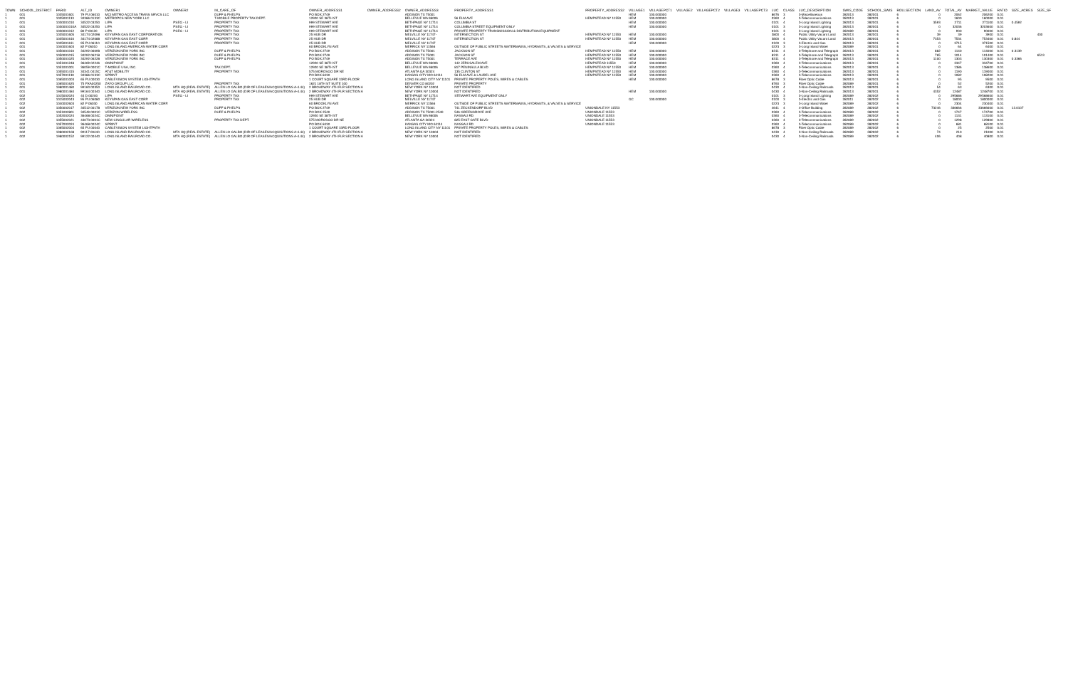| TOWN | SCHOOL_DISTRICT | PARID | ALT_ID | OWNER1 | OWNER2 | IN_CARE_OF | OWNER_ADDRESS1 | OWNER_ADDRESS2 | OWNER_ADDRESS3 | PROPERTY_ADDRESS1 | PROPERTY_ADDRESS2 | VILLAGE1 | VILLAGEPCT1 | VILLAGE2 | VILLAGEPCT2 | VILLAGE3 | VILLAGEPCT3 | LUC | CLASS | LUC_DESCRIPTION | SWIS_CODE | SCHOOL_SWIS | ROLLSECTION | LAND_AV | TOTAL_AV | MARKET_VALUE | RATIO | SIZE_ACRES | SIZE_SF |
| --- | --- | --- | --- | --- | --- | --- | --- | --- | --- | --- | --- | --- | --- | --- | --- | --- | --- | --- | --- | --- | --- | --- | --- | --- | --- | --- | --- | --- | --- |
| 1 | 001 | 1035001601 | 79 PU 06010 | MCI METRO ACCESS TRANS SRVCS LLC | | DUFF & PHELPS | PO BOX 2749 | | ADDISON TX 75001 | | | HEM | 100.000000 | | | | | 8676 | 3 | 3-Miscellaneous | 282013 | 282001 | 6 | 0 | 2062 | 206200 | 0.01 | | |
| 1 | 001 | 1035001133 | 34386 0133C | METROPCS NEW YORK LLC | | T-MOBILE PROPERTY TAX DEPT. | 12920 SE 38TH ST | | BELLEVUE WA 98006 | 56 ELM AVE | HEMPSTEAD NY 11550 | HEM | 100.000000 | | | | | 0360 | 4 | 3-Telecommunications | 282013 | 282001 | 6 | 0 | 1600 | 160000 | 0.01 | | |
| 1 | 001 | 1030001010 | 34522 03250 | LIPA | PSEG - LI | PROPERTY TAX | 999 STEWART AVE | | BETHPAGE NY 11714 | COLUMBIA ST | | HEM | 100.000000 | | | | | 0101 | 4 | 3-Long Island Lighting | 282013 | 282001 | 6 | 3593 | 2711 | 271100 | 0.01 | 0.4592 | |
| 1 | 001 | 1030001010A | 34522 03250 | LIPA | PSEG - LI | PROPERTY TAX | 999 STEWART AVE | | BETHPAGE NY 11714 | COLUMBIA STREET EQUIPMENT ONLY | | HEM | 100.000000 | | | | | 0101 | 3 | 3-Long Island Lighting | 282013 | 282001 | 6 | 0 | 32036 | 3203600 | 0.01 | | |
| 1 | 001 | 1030001012 | 80 P 00120 | LIPA | PSEG - LI | PROPERTY TAX | 999 STEWART AVE | | BETHPAGE NY 11714 | PRIVATE PROPERTY TRANSMISSION & DISTRIBUTION EQUIPMENT | | | | | | | | 0101 | 3 | 3-Long Island Lighting | 282089 | 282001 | 6 | 0 | 900 | 90000 | 0.01 | | |
| 1 | 001 | 1035001605 | 34174 02098 | KEYSPAN GAS EAST CORPORATION | | PROPERTY TAX | 25 HUB DR | | MELVILLE NY 11747- | INTERSECTION ST | HEMPSTEAD NY 11550 | HEM | 100.000000 | | | | | 3800 | 4 | Public Utility Vacant Land | 282013 | 282001 | 6 | 39 | 39 | 3900 | 0.01 | | 400 |
| 1 | 001 | 1035001610 | 34174 02088 | KEYSPAN GAS EAST CORP. | | PROPERTY TAX | 25 HUB DR | | MELVILLE NY 11747 | INTERSECTION ST | HEMPSTEAD NY 11550 | HEM | 100.000000 | | | | | 3800 | 4 | Public Utility Vacant Land | 282013 | 282001 | 6 | 7353 | 7534 | 753400 | 0.01 | 0.844 | |
| 1 | 001 | 1035001611 | 95 PU 06110 | KEYSPAN GAS EAST CORP. | | PROPERTY TAX | 25 HUB DR | | MELVILLE NY 11747 | | | HEM | 100.000000 | | | | | 0100 | 3 | 3-Electric and Gas | 282013 | 282001 | 6 | 0 | 3715 | 371500 | 0.01 | | |
| 1 | 001 | 1040001603 | 82 P 06010 | LONG ISLAND AMERICAN WATER CORP. | | | 60 BROOKLYN AVE | | MERRICK NY 11566 | OUTSIDE OF PUBLIC STREETS WATERMAINS, HYDRANTS, & VALVES & SERVICE | | | | | | | | 0223 | 3 | 3-Long Island Water | 282089 | 282001 | 6 | 0 | 64 | 6400 | 0.01 | | |
| 1 | 001 | 1050001010 | 34292 06098 | VERIZON NEW YORK INC | | DUFF & PHELPS | PO BOX 2749 | | ADDISON TX 75001 | JACKSON ST | HEMPSTEAD NY 11550 | HEM | 100.000000 | | | | | 8311 | 4 | 3-Telephone and Telegraph | 282013 | 282001 | 6 | 882 | 1140 | 114000 | 0.01 | 0.3139 | |
| 1 | 001 | 1050001015 | 34292 06218 | VERIZON NEW YORK INC | | DUFF & PHELPS | PO BOX 2749 | | ADDISON TX 75001 | JACKSON ST | HEMPSTEAD NY 11550 | HEM | 100.000000 | | | | | 8311 | 4 | 3-Telephone and Telegraph | 282013 | 282001 | 6 | 765 | 1014 | 101400 | 0.01 | | 6513 |
| 1 | 001 | 1050001025 | 34292 06228 | VERIZON NEW YORK INC | | DUFF & PHELPS | PO BOX 2749 | | ADDISON TX 75001 | TERRACE AVE | HEMPSTEAD NY 11550 | HEM | 100.000000 | | | | | 8311 | 4 | 3-Telephone and Telegraph | 282013 | 282001 | 6 | 1100 | 1303 | 130300 | 0.01 | 0.3366 | |
| 1 | 001 | 1051001248 | 36469 02246 | OMNIPOINT | | | 12920 SE 38TH ST | | BELLEVUE WA 98006 | 142 JERUSALEM AVE | HEMPSTEAD 11550 | HEM | 100.000000 | | | | | 0360 | 4 | 3-Telecommunications | 282013 | 282001 | 6 | 0 | 3347 | 334700 | 0.01 | | |
| 1 | 001 | 1051001001 | 36059 0001C | T-MOBILE USA, INC. | | TAX DEPT. | 12920 SE 38TH ST | | BELLEVUE WA 98006 | 817 PENINSULA BLVD | HEMPSTEAD NY 11550 | HEM | 100.000000 | | | | | 0360 | 4 | 3-Telecommunications | 282013 | 282001 | 6 | 0 | 1386 | 138600 | 0.01 | | |
| 1 | 001 | 1055001415 | 34341 0415C | AT&T MOBILITY | | PROPERTY TAX | 575 MOROSGO DR NE | | ATLANTA GA 30324 | 135 CLINTON ST | HEMPSTEAD NY 11550 | HEM | 100.000000 | | | | | 0360 | 4 | 3-Telecommunications | 282013 | 282001 | 6 | 0 | 1190 | 119000 | 0.01 | | |
| 1 | 001 | 1057001130 | 34386 0133C | SPRINT | | | PO BOX 8430 | | KANSAS CITY MO 64114 | 56 ELM AVE & LAUREL AVE | HEMPSTEAD NY 11550 | HEM | 100.000000 | | | | | 0360 | 4 | 3-Telecommunications | 282013 | 282001 | 6 | 0 | 1082 | 108200 | 0.01 | | |
| 1 | 001 | 1065001003 | 65 PU 00030 | CABLEVISION SYSTEM LIGHTPATH | | | 1 COURT SQUARE 33RD FLOOR | | LONG ISLAND CITY NY 11101 | PRIVATE PROPERTY POLES, WIRES & CABLES | | HEM | 100.000000 | | | | | 8678 | 3 | Fiber Optic Cable | 282013 | 282001 | 6 | 0 | 95 | 9500 | 0.01 | | |
| 1 | 001 | 1065001625 | 75 PXA00250 | ZAYO GROUP LLC | | PROPERTY TAX | 1621 18TH ST SUITE 100 | | DENVER CO 80202 | PRIVATE PROPERTY | | | | | | | | 8760 | 3 | Fiber Optic Cable | 282089 | 282001 | 6 | 0 | 52 | 5200 | 0.01 | | |
| 1 | 001 | 1980001480 | 99160 00350 | LONG ISLAND RAILROAD CO. | MTA HQ (REAL ESTATE) | ALLEN LO GALBO (DIR OF LEASES/ACQUISITIONS A-4.44) | 2 BROADWAY 4TH FLR SECTION A | | NEW YORK NY 10004 | NOT IDENTIFIED | | | | | | | | 0430 | 4 | 3-Non-Ceiling Railroads | 282013 | 282001 | 6 | 54 | 63 | 6300 | 0.01 | | |
| 1 | 001 | 1980001484 | 99164 00340 | LONG ISLAND RAILROAD CO. | MTA HQ (REAL ESTATE) | ALLEN LO GALBO (DIR OF LEASES/ACQUISITIONS A-4.44) | 2 BROADWAY 4TH FLR SECTION A | | NEW YORK NY 10004 | NOT IDENTIFIED | | HEM | 100.000000 | | | | | 0430 | 4 | 3-Non-Ceiling Railroads | 282013 | 282001 | 6 | 4352 | 12487 | 1248700 | 0.01 | | |
| 1 | 002 | 1015002024 | 44 D 00200 | LIPA | PSEG - LI | PROPERTY TAX | 999 STEWART AVE | | BETHPAGE NY 11714 | STEWART AVE EQUIPMENT ONLY | | | | | | | | 0101 | 3 | 3-Long Island Lighting | 282089 | 282002 | 6 | 0 | 295686 | 29568600 | 0.01 | | |
| 1 | 002 | 1015002043 | 95 PU 06080 | KEYSPAN GAS EAST CORP. | | PROPERTY TAX | 25 HUB DR | | MELVILLE NY 11747 | | | GC | 100.000000 | | | | | 0100 | 3 | 3-Electric and Gas | 282011 | 282002 | 6 | 0 | 18000 | 1800000 | 0.01 | | |
| 1 | 002 | 1040002603 | 82 P 06030 | LONG ISLAND AMERICAN WATER CORP. | | | 60 BROOKLYN AVE | | MERRICK NY 11566 | OUTSIDE OF PUBLIC STREETS WATERMAINS, HYDRANTS, & VALVES & SERVICE | | | | | | | | 0223 | 3 | 3-Long Island Water | 282089 | 282002 | 6 | 0 | 2304 | 230400 | 0.01 | | |
| 1 | 002 | 1050002017 | 34512 00178 | VERIZON NEW YORK INC | | DUFF & PHELPS | PO BOX 2749 | | ADDISON TX 75001 | 741 ZECKENDORF BLVD | UNIONDALE NY 11553 | | | | | | | 4641 | 4 | 4-Office Building | 282089 | 282002 | 6 | 73246 | 336666 | 33666600 | 0.01 | 12.0107 | |
| 1 | 002 | 1051002801 | 34549 0001C | VERIZON WIRELESS | | DUFF & PHELPS | PO BOX 2549 | | ADDISON TX 75001-2549 | 546 GREENGROVE AVE | UNIONDALE 11553 | | | | | | | 0360 | 4 | 3-Telecommunications | 282089 | 282002 | 6 | 0 | 1747 | 174700 | 0.01 | | |
| 1 | 002 | 1052002024 | 36468 0024C | OMNIPOINT | | | 12920 SE 38TH ST | | BELLEVUE WA 98006 | NASSAU RD | UNIONDALE 11553 | | | | | | | 0360 | 4 | 3-Telecommunications | 282089 | 282002 | 6 | 0 | 1131 | 113100 | 0.01 | | |
| 1 | 002 | 1055002021 | 44073 0001C | NEW CINGULAR WIRELESS | | PROPERTY TAX DEPT. | 575 MOROSGO DR NE | | ATLANTA GA 30324 | 825 EAST GATE BLVD | UNIONDALE 11553 | | | | | | | 0360 | 4 | 3-Telecommunications | 282089 | 282002 | 6 | 0 | 1298 | 129800 | 0.01 | | |
| 1 | 002 | 1057002024 | 36468 0024C | SPRINT | | | PO BOX 8430 | | KANSAS CITY MO 64114 | NASSAU RD | UNIONDALE 11553 | | | | | | | 0360 | 4 | 3-Telecommunications | 282089 | 282002 | 6 | 0 | 681 | 68100 | 0.01 | | |
| 1 | 002 | 1065002004 | 65 PU 00040 | CABLEVISION SYSTEM LIGHTPATH | | | 1 COURT SQUARE 33RD FLOOR | | LONG ISLAND CITY NY 11101 | PRIVATE PROPERTY POLES, WIRES & CABLES | | | | | | | | 8678 | 3 | Fiber Optic Cable | 282089 | 282002 | 6 | 0 | 25 | 2500 | 0.01 | | |
| 1 | 002 | 1980002108 | 99117 00440 | LONG ISLAND RAILROAD CO. | MTA HQ (REAL ESTATE) | ALLEN LO GALBO (DIR OF LEASES/ACQUISITIONS A-4.44) | 2 BROADWAY 4TH FLR SECTION A | | NEW YORK NY 10004 | NOT IDENTIFIED | | | | | | | | 0430 | 4 | 3-Non-Ceiling Railroads | 282089 | 282002 | 6 | 74 | 210 | 21000 | 0.01 | | |
| 1 | 002 | 1980002152 | 99122 00440 | LONG ISLAND RAILROAD CO. | MTA HQ (REAL ESTATE) | ALLEN LO GALBO (DIR OF LEASES/ACQUISITIONS A-4.44) | 2 BROADWAY 4TH FLR SECTION A | | NEW YORK NY 10004 | NOT IDENTIFIED | | | | | | | | 0430 | 4 | 3-Non-Ceiling Railroads | 282089 | 282002 | 6 | 406 | 408 | 40800 | 0.01 | | |